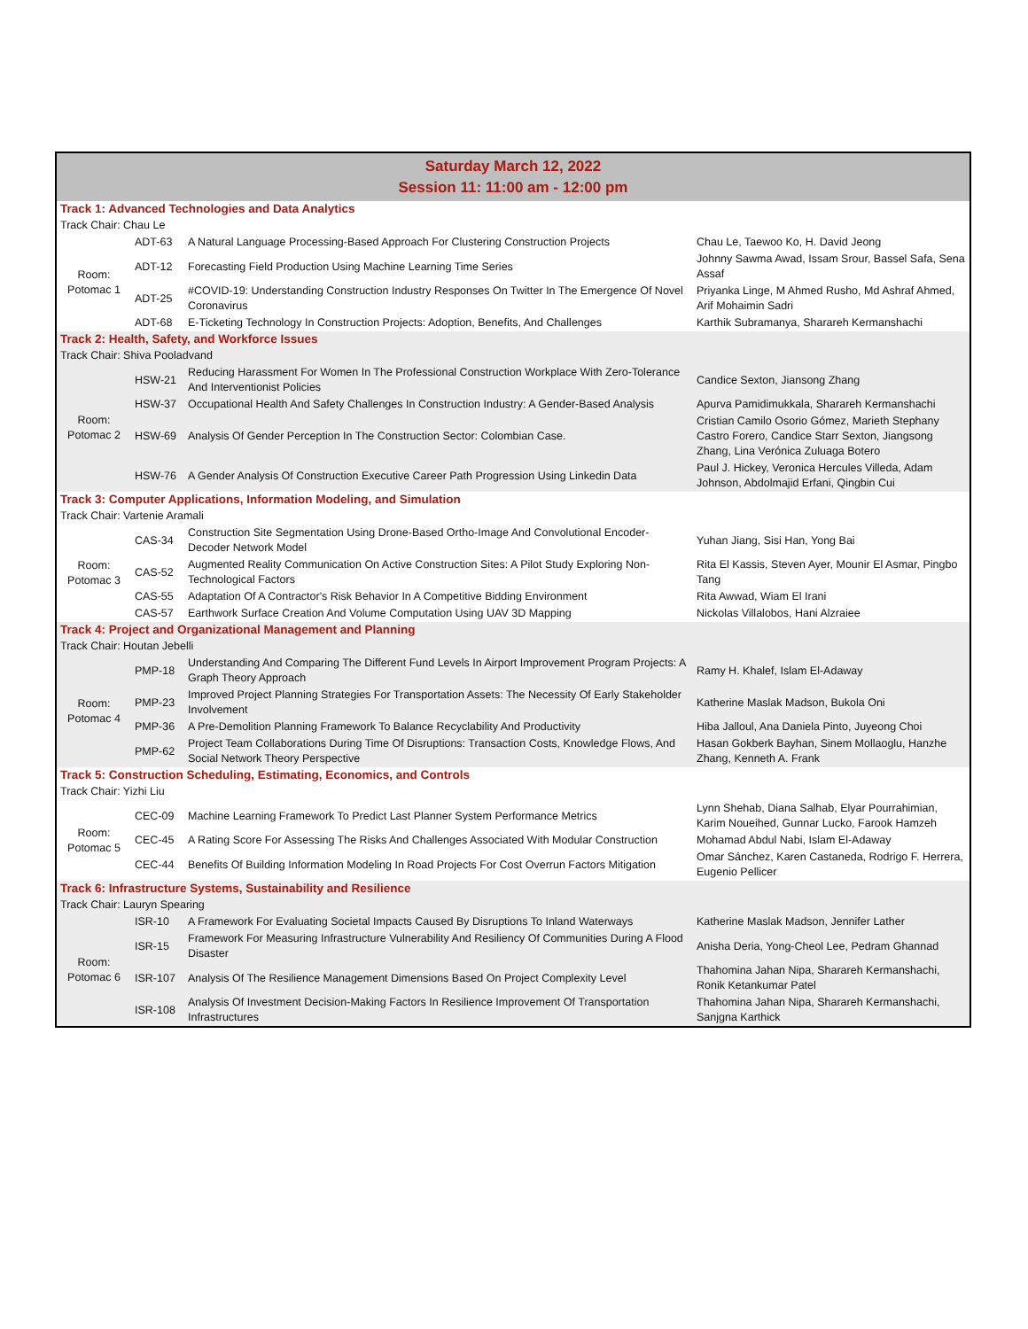| Saturday March 12, 2022 Session 11: 11:00 am - 12:00 pm | | | |
| --- | --- | --- | --- |
| Track 1: Advanced Technologies and Data Analytics | | | |
| Track Chair: Chau Le | | | |
| Room: Potomac 1 | ADT-63 | A Natural Language Processing-Based Approach For Clustering Construction Projects | Chau Le, Taewoo Ko, H. David Jeong |
| | ADT-12 | Forecasting Field Production Using Machine Learning Time Series | Johnny Sawma Awad, Issam Srour, Bassel Safa, Sena Assaf |
| | ADT-25 | #COVID-19: Understanding Construction Industry Responses On Twitter In The Emergence Of Novel Coronavirus | Priyanka Linge, M Ahmed Rusho, Md Ashraf Ahmed, Arif Mohaimin Sadri |
| | ADT-68 | E-Ticketing Technology In Construction Projects: Adoption, Benefits, And Challenges | Karthik Subramanya, Sharareh Kermanshachi |
| Track 2: Health, Safety, and Workforce Issues | | | |
| Track Chair: Shiva Pooladvand | | | |
| Room: Potomac 2 | HSW-21 | Reducing Harassment For Women In The Professional Construction Workplace With Zero-Tolerance And Interventionist Policies | Candice Sexton, Jiansong Zhang |
| | HSW-37 | Occupational Health And Safety Challenges In Construction Industry: A Gender-Based Analysis | Apurva Pamidimukkala, Sharareh Kermanshachi |
| | HSW-69 | Analysis Of Gender Perception In The Construction Sector: Colombian Case. | Cristian Camilo Osorio Gómez, Marieth Stephany Castro Forero, Candice Starr Sexton, Jiangsong Zhang, Lina Verónica Zuluaga Botero |
| | HSW-76 | A Gender Analysis Of Construction Executive Career Path Progression Using Linkedin Data | Paul J. Hickey, Veronica Hercules Villeda, Adam Johnson, Abdolmajid Erfani, Qingbin Cui |
| Track 3: Computer Applications, Information Modeling, and Simulation | | | |
| Track Chair: Vartenie Aramali | | | |
| Room: Potomac 3 | CAS-34 | Construction Site Segmentation Using Drone-Based Ortho-Image And Convolutional Encoder-Decoder Network Model | Yuhan Jiang, Sisi Han, Yong Bai |
| | CAS-52 | Augmented Reality Communication On Active Construction Sites: A Pilot Study Exploring Non-Technological Factors | Rita El Kassis, Steven Ayer, Mounir El Asmar, Pingbo Tang |
| | CAS-55 | Adaptation Of A Contractor's Risk Behavior In A Competitive Bidding Environment | Rita Awwad, Wiam El Irani |
| | CAS-57 | Earthwork Surface Creation And Volume Computation Using UAV 3D Mapping | Nickolas Villalobos, Hani Alzraiee |
| Track 4: Project and Organizational Management and Planning | | | |
| Track Chair: Houtan Jebelli | | | |
| Room: Potomac 4 | PMP-18 | Understanding And Comparing The Different Fund Levels In Airport Improvement Program Projects: A Graph Theory Approach | Ramy H. Khalef, Islam El-Adaway |
| | PMP-23 | Improved Project Planning Strategies For Transportation Assets: The Necessity Of Early Stakeholder Involvement | Katherine Maslak Madson, Bukola Oni |
| | PMP-36 | A Pre-Demolition Planning Framework To Balance Recyclability And Productivity | Hiba Jalloul, Ana Daniela Pinto, Juyeong Choi |
| | PMP-62 | Project Team Collaborations During Time Of Disruptions: Transaction Costs, Knowledge Flows, And Social Network Theory Perspective | Hasan Gokberk Bayhan, Sinem Mollaoglu, Hanzhe Zhang, Kenneth A. Frank |
| Track 5: Construction Scheduling, Estimating, Economics, and Controls | | | |
| Track Chair: Yizhi Liu | | | |
| Room: Potomac 5 | CEC-09 | Machine Learning Framework To Predict Last Planner System Performance Metrics | Lynn Shehab, Diana Salhab, Elyar Pourrahimian, Karim Noueihed, Gunnar Lucko, Farook Hamzeh |
| | CEC-45 | A Rating Score For Assessing The Risks And Challenges Associated With Modular Construction | Mohamad Abdul Nabi, Islam El-Adaway |
| | CEC-44 | Benefits Of Building Information Modeling In Road Projects For Cost Overrun Factors Mitigation | Omar Sánchez, Karen Castaneda, Rodrigo F. Herrera, Eugenio Pellicer |
| Track 6: Infrastructure Systems, Sustainability and Resilience | | | |
| Track Chair: Lauryn Spearing | | | |
| Room: Potomac 6 | ISR-10 | A Framework For Evaluating Societal Impacts Caused By Disruptions To Inland Waterways | Katherine Maslak Madson, Jennifer Lather |
| | ISR-15 | Framework For Measuring Infrastructure Vulnerability And Resiliency Of Communities During A Flood Disaster | Anisha Deria, Yong-Cheol Lee, Pedram Ghannad |
| | ISR-107 | Analysis Of The Resilience Management Dimensions Based On Project Complexity Level | Thahomina Jahan Nipa, Sharareh Kermanshachi, Ronik Ketankumar Patel |
| | ISR-108 | Analysis Of Investment Decision-Making Factors In Resilience Improvement Of Transportation Infrastructures | Thahomina Jahan Nipa, Sharareh Kermanshachi, Sanjgna Karthick |